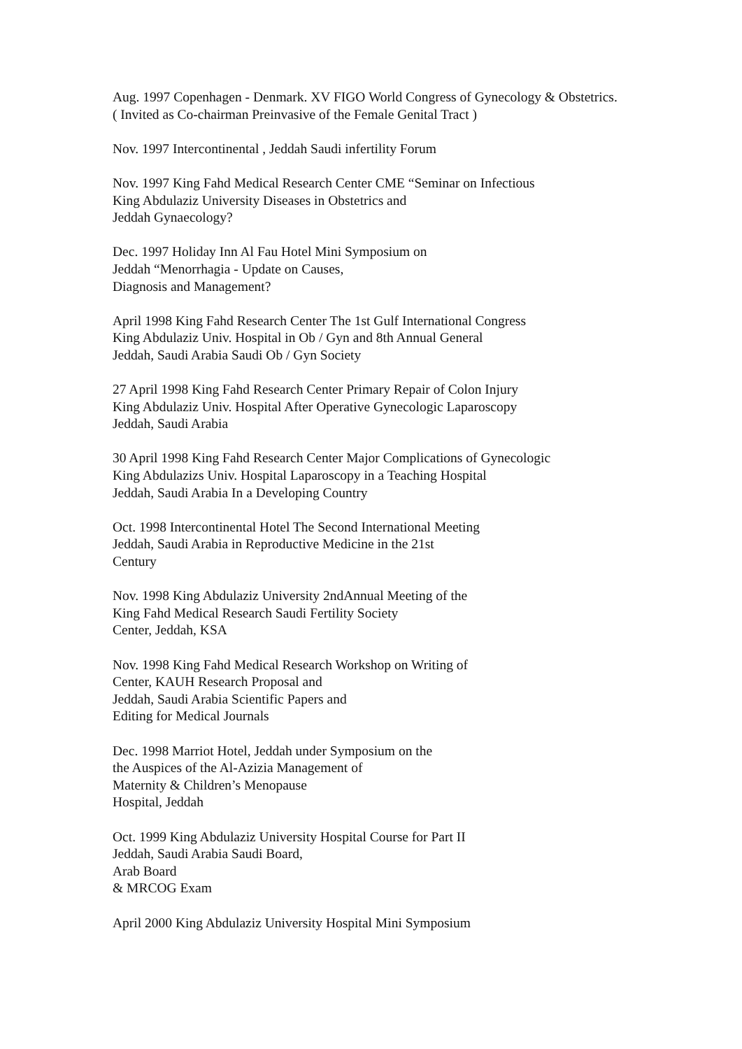Aug. 1997 Copenhagen - Denmark. XV FIGO World Congress of Gynecology & Obstetrics.
( Invited as Co-chairman Preinvasive of the Female Genital Tract )
Nov. 1997 Intercontinental , Jeddah Saudi infertility Forum
Nov. 1997 King Fahd Medical Research Center CME “Seminar on Infectious
King Abdulaziz University Diseases in Obstetrics and
Jeddah Gynaecology?
Dec. 1997 Holiday Inn Al Fau Hotel Mini Symposium on
Jeddah “Menorrhagia - Update on Causes,
Diagnosis and Management?
April 1998 King Fahd Research Center The 1st Gulf International Congress
King Abdulaziz Univ. Hospital in Ob / Gyn and 8th Annual General
Jeddah, Saudi Arabia Saudi Ob / Gyn Society
27 April 1998 King Fahd Research Center Primary Repair of Colon Injury
King Abdulaziz Univ. Hospital After Operative Gynecologic Laparoscopy
Jeddah, Saudi Arabia
30 April 1998 King Fahd Research Center Major Complications of Gynecologic
King Abdulazizs Univ. Hospital Laparoscopy in a Teaching Hospital
Jeddah, Saudi Arabia In a Developing Country
Oct. 1998 Intercontinental Hotel The Second International Meeting
Jeddah, Saudi Arabia in Reproductive Medicine in the 21st
Century
Nov. 1998 King Abdulaziz University 2ndAnnual Meeting of the
King Fahd Medical Research Saudi Fertility Society
Center, Jeddah, KSA
Nov. 1998 King Fahd Medical Research Workshop on Writing of
Center, KAUH Research Proposal and
Jeddah, Saudi Arabia Scientific Papers and
Editing for Medical Journals
Dec. 1998 Marriot Hotel, Jeddah under Symposium on the
the Auspices of the Al-Azizia Management of
Maternity & Children’s Menopause
Hospital, Jeddah
Oct. 1999 King Abdulaziz University Hospital Course for Part II
Jeddah, Saudi Arabia Saudi Board,
Arab Board
& MRCOG Exam
April 2000 King Abdulaziz University Hospital Mini Symposium